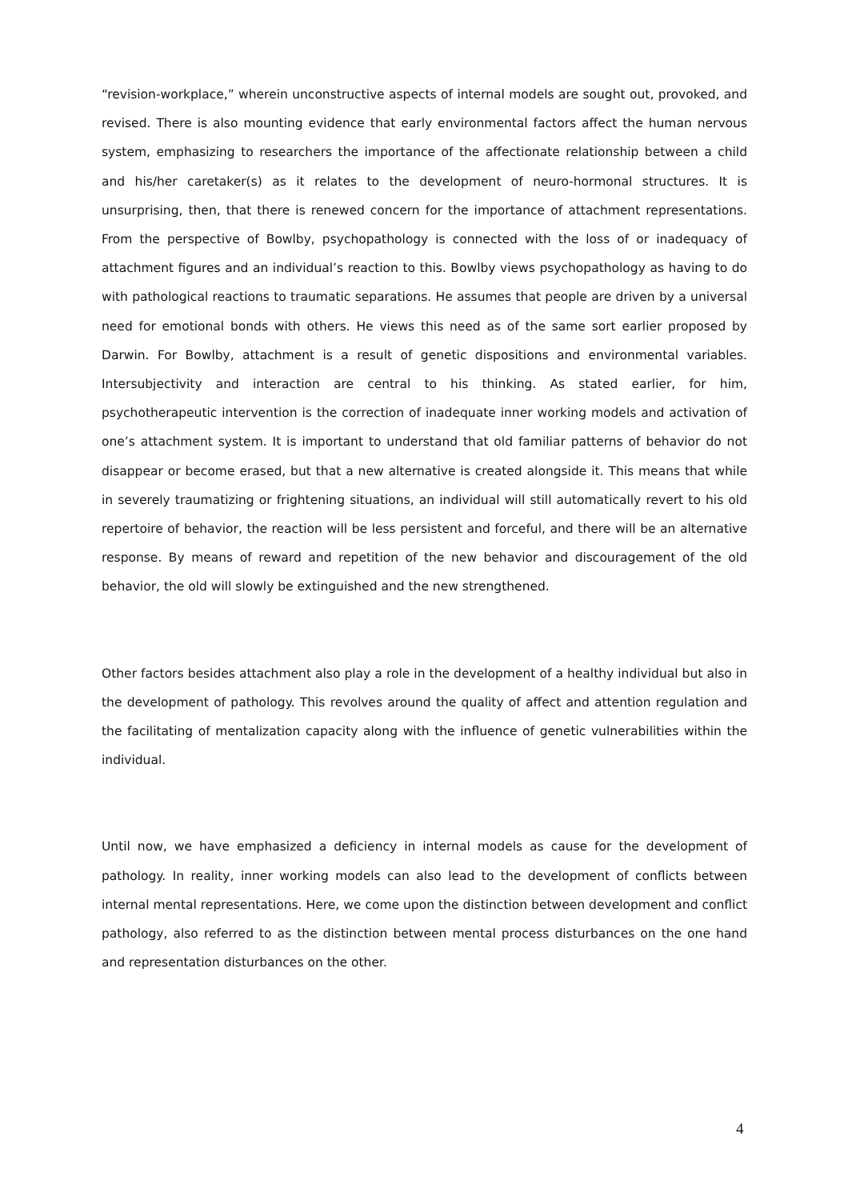“revision-workplace,” wherein unconstructive aspects of internal models are sought out, provoked, and revised. There is also mounting evidence that early environmental factors affect the human nervous system, emphasizing to researchers the importance of the affectionate relationship between a child and his/her caretaker(s) as it relates to the development of neuro-hormonal structures. It is unsurprising, then, that there is renewed concern for the importance of attachment representations. From the perspective of Bowlby, psychopathology is connected with the loss of or inadequacy of attachment figures and an individual’s reaction to this. Bowlby views psychopathology as having to do with pathological reactions to traumatic separations. He assumes that people are driven by a universal need for emotional bonds with others. He views this need as of the same sort earlier proposed by Darwin. For Bowlby, attachment is a result of genetic dispositions and environmental variables. Intersubjectivity and interaction are central to his thinking. As stated earlier, for him, psychotherapeutic intervention is the correction of inadequate inner working models and activation of one’s attachment system. It is important to understand that old familiar patterns of behavior do not disappear or become erased, but that a new alternative is created alongside it. This means that while in severely traumatizing or frightening situations, an individual will still automatically revert to his old repertoire of behavior, the reaction will be less persistent and forceful, and there will be an alternative response. By means of reward and repetition of the new behavior and discouragement of the old behavior, the old will slowly be extinguished and the new strengthened.
Other factors besides attachment also play a role in the development of a healthy individual but also in the development of pathology. This revolves around the quality of affect and attention regulation and the facilitating of mentalization capacity along with the influence of genetic vulnerabilities within the individual.
Until now, we have emphasized a deficiency in internal models as cause for the development of pathology. In reality, inner working models can also lead to the development of conflicts between internal mental representations. Here, we come upon the distinction between development and conflict pathology, also referred to as the distinction between mental process disturbances on the one hand and representation disturbances on the other.
4